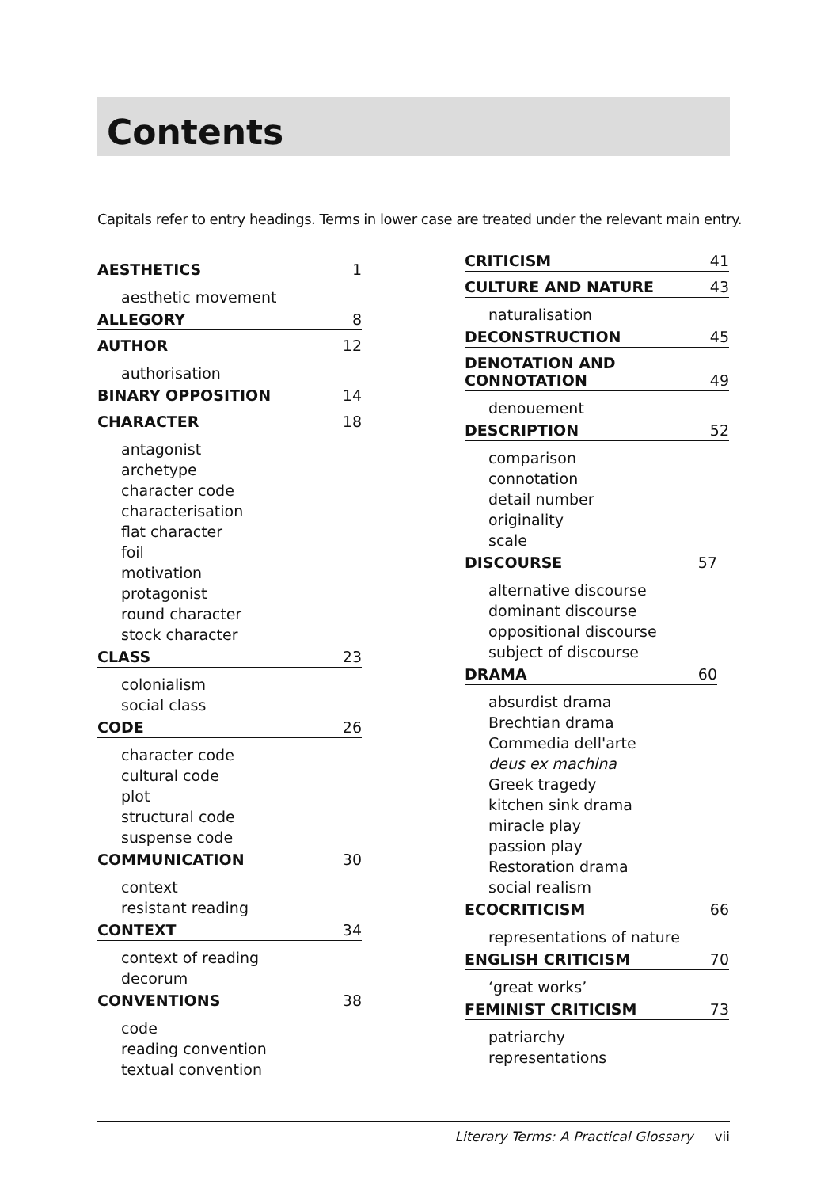Contents
Capitals refer to entry headings. Terms in lower case are treated under the relevant main entry.
AESTHETICS 1
aesthetic movement
ALLEGORY 8
AUTHOR 12
authorisation
BINARY OPPOSITION 14
CHARACTER 18
antagonist
archetype
character code
characterisation
flat character
foil
motivation
protagonist
round character
stock character
CLASS 23
colonialism
social class
CODE 26
character code
cultural code
plot
structural code
suspense code
COMMUNICATION 30
context
resistant reading
CONTEXT 34
context of reading
decorum
CONVENTIONS 38
code
reading convention
textual convention
CRITICISM 41
CULTURE AND NATURE 43
naturalisation
DECONSTRUCTION 45
DENOTATION AND
CONNOTATION 49
denouement
DESCRIPTION 52
comparison
connotation
detail number
originality
scale
DISCOURSE 57
alternative discourse
dominant discourse
oppositional discourse
subject of discourse
DRAMA 60
absurdist drama
Brechtian drama
Commedia dell'arte
deus ex machina
Greek tragedy
kitchen sink drama
miracle play
passion play
Restoration drama
social realism
ECOCRITICISM 66
representations of nature
ENGLISH CRITICISM 70
‘great works’
FEMINIST CRITICISM 73
patriarchy
representations
Literary Terms: A Practical Glossary vii